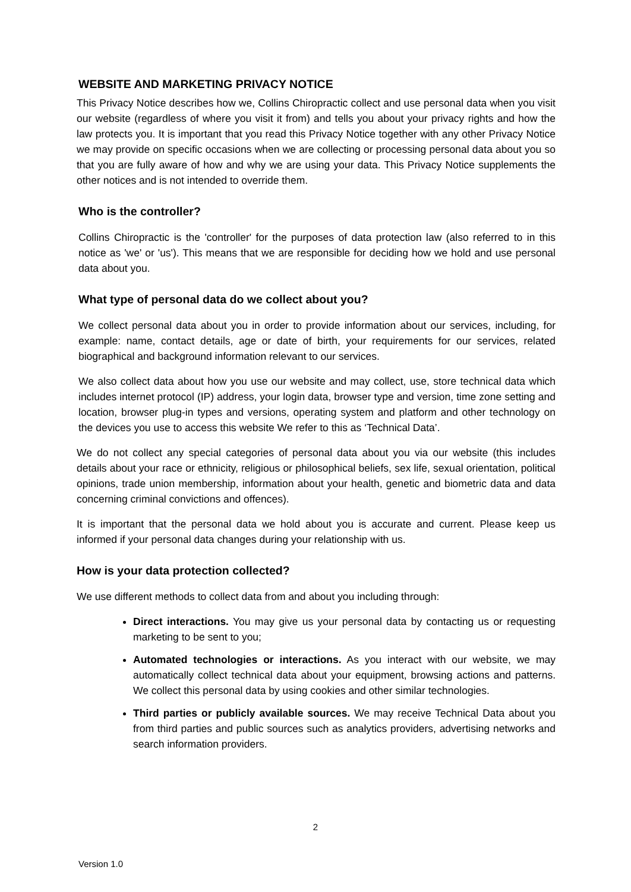WEBSITE AND MARKETING PRIVACY NOTICE
This Privacy Notice describes how we, Collins Chiropractic collect and use personal data when you visit our website (regardless of where you visit it from) and tells you about your privacy rights and how the law protects you. It is important that you read this Privacy Notice together with any other Privacy Notice we may provide on specific occasions when we are collecting or processing personal data about you so that you are fully aware of how and why we are using your data. This Privacy Notice supplements the other notices and is not intended to override them.
Who is the controller?
Collins Chiropractic is the 'controller' for the purposes of data protection law (also referred to in this notice as 'we' or 'us'). This means that we are responsible for deciding how we hold and use personal data about you.
What type of personal data do we collect about you?
We collect personal data about you in order to provide information about our services, including, for example: name, contact details, age or date of birth, your requirements for our services, related biographical and background information relevant to our services.
We also collect data about how you use our website and may collect, use, store technical data which includes internet protocol (IP) address, your login data, browser type and version, time zone setting and location, browser plug-in types and versions, operating system and platform and other technology on the devices you use to access this website We refer to this as ‘Technical Data’.
We do not collect any special categories of personal data about you via our website (this includes details about your race or ethnicity, religious or philosophical beliefs, sex life, sexual orientation, political opinions, trade union membership, information about your health, genetic and biometric data and data concerning criminal convictions and offences).
It is important that the personal data we hold about you is accurate and current. Please keep us informed if your personal data changes during your relationship with us.
How is your data protection collected?
We use different methods to collect data from and about you including through:
Direct interactions. You may give us your personal data by contacting us or requesting marketing to be sent to you;
Automated technologies or interactions. As you interact with our website, we may automatically collect technical data about your equipment, browsing actions and patterns. We collect this personal data by using cookies and other similar technologies.
Third parties or publicly available sources. We may receive Technical Data about you from third parties and public sources such as analytics providers, advertising networks and search information providers.
2
Version 1.0